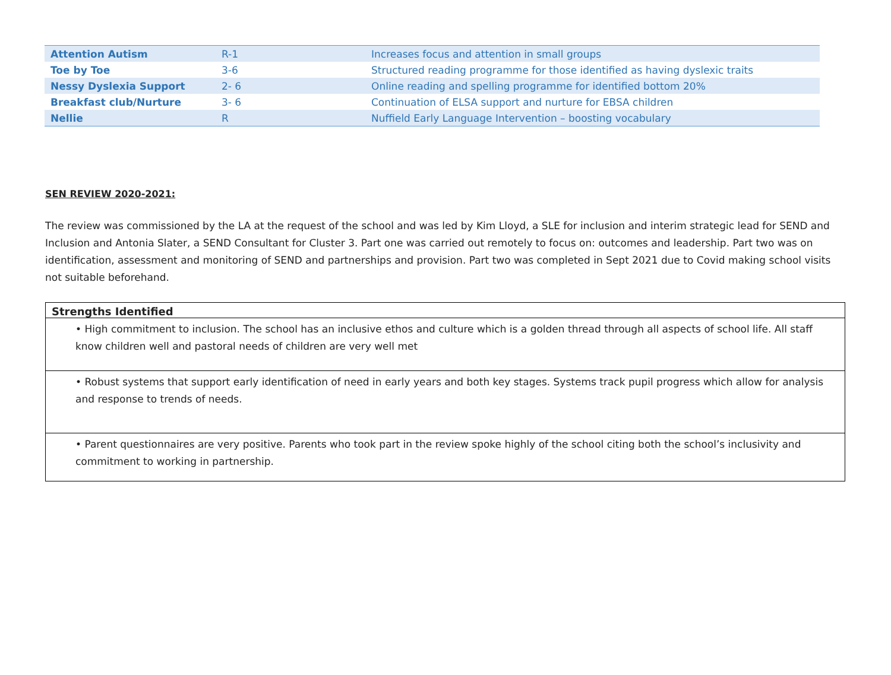| Attention Autism | R-1 | Increases focus and attention in small groups |
| Toe by Toe | 3-6 | Structured reading programme for those identified as having dyslexic traits |
| Nessy Dyslexia Support | 2- 6 | Online reading and spelling programme for identified bottom 20% |
| Breakfast club/Nurture | 3- 6 | Continuation of ELSA support and nurture for EBSA children |
| Nellie | R | Nuffield Early Language Intervention – boosting vocabulary |
SEN REVIEW 2020-2021:
The review was commissioned by the LA at the request of the school and was led by Kim Lloyd, a SLE for inclusion and interim strategic lead for SEND and Inclusion and Antonia Slater, a SEND Consultant for Cluster 3. Part one was carried out remotely to focus on: outcomes and leadership. Part two was on identification, assessment and monitoring of SEND and partnerships and provision. Part two was completed in Sept 2021 due to Covid making school visits not suitable beforehand.
| Strengths Identified |
| --- |
| • High commitment to inclusion. The school has an inclusive ethos and culture which is a golden thread through all aspects of school life. All staff know children well and pastoral needs of children are very well met |
| • Robust systems that support early identification of need in early years and both key stages. Systems track pupil progress which allow for analysis and response to trends of needs. |
| • Parent questionnaires are very positive. Parents who took part in the review spoke highly of the school citing both the school’s inclusivity and commitment to working in partnership. |